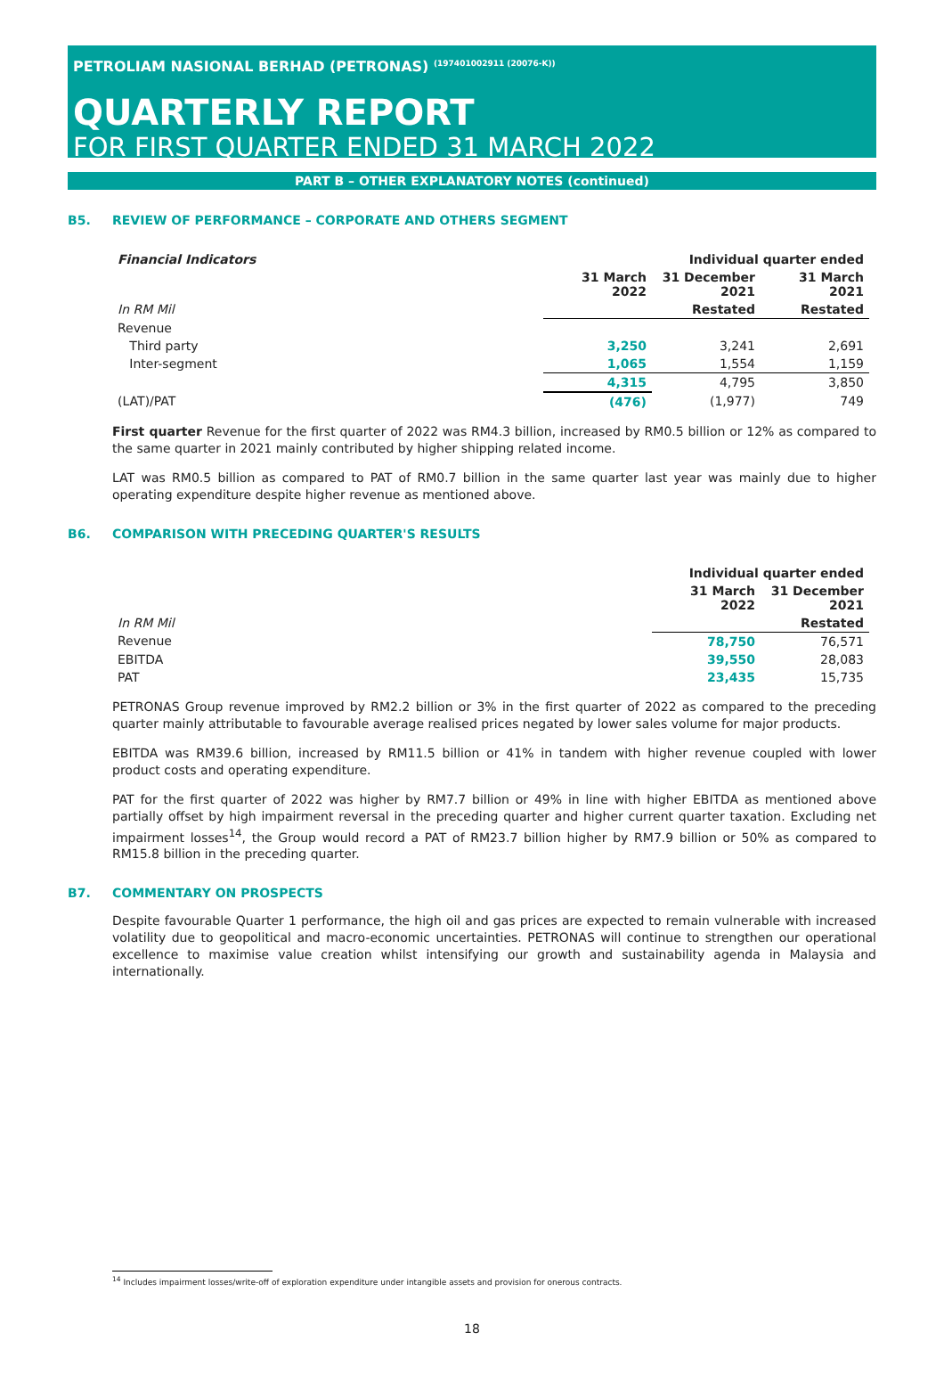PETROLIAM NASIONAL BERHAD (PETRONAS) <sup>(197401002911 (20076-K))</sup>
QUARTERLY REPORT
FOR FIRST QUARTER ENDED 31 MARCH 2022
PART B – OTHER EXPLANATORY NOTES (continued)
B5. REVIEW OF PERFORMANCE – CORPORATE AND OTHERS SEGMENT
| Financial Indicators | Individual quarter ended | | |
| | 31 March 2022 | 31 December 2021 | 31 March 2021 |
| In RM Mil | | Restated | Restated |
| Revenue | | | |
| Third party | 3,250 | 3,241 | 2,691 |
| Inter-segment | 1,065 | 1,554 | 1,159 |
| | 4,315 | 4,795 | 3,850 |
| (LAT)/PAT | (476) | (1,977) | 749 |
First quarter Revenue for the first quarter of 2022 was RM4.3 billion, increased by RM0.5 billion or 12% as compared to the same quarter in 2021 mainly contributed by higher shipping related income.
LAT was RM0.5 billion as compared to PAT of RM0.7 billion in the same quarter last year was mainly due to higher operating expenditure despite higher revenue as mentioned above.
B6. COMPARISON WITH PRECEDING QUARTER'S RESULTS
| | Individual quarter ended | |
| | 31 March 2022 | 31 December 2021 |
| In RM Mil | | Restated |
| Revenue | 78,750 | 76,571 |
| EBITDA | 39,550 | 28,083 |
| PAT | 23,435 | 15,735 |
PETRONAS Group revenue improved by RM2.2 billion or 3% in the first quarter of 2022 as compared to the preceding quarter mainly attributable to favourable average realised prices negated by lower sales volume for major products.
EBITDA was RM39.6 billion, increased by RM11.5 billion or 41% in tandem with higher revenue coupled with lower product costs and operating expenditure.
PAT for the first quarter of 2022 was higher by RM7.7 billion or 49% in line with higher EBITDA as mentioned above partially offset by high impairment reversal in the preceding quarter and higher current quarter taxation. Excluding net impairment losses<sup>14</sup>, the Group would record a PAT of RM23.7 billion higher by RM7.9 billion or 50% as compared to RM15.8 billion in the preceding quarter.
B7. COMMENTARY ON PROSPECTS
Despite favourable Quarter 1 performance, the high oil and gas prices are expected to remain vulnerable with increased volatility due to geopolitical and macro-economic uncertainties. PETRONAS will continue to strengthen our operational excellence to maximise value creation whilst intensifying our growth and sustainability agenda in Malaysia and internationally.
<sup>14</sup> Includes impairment losses/write-off of exploration expenditure under intangible assets and provision for onerous contracts.
18